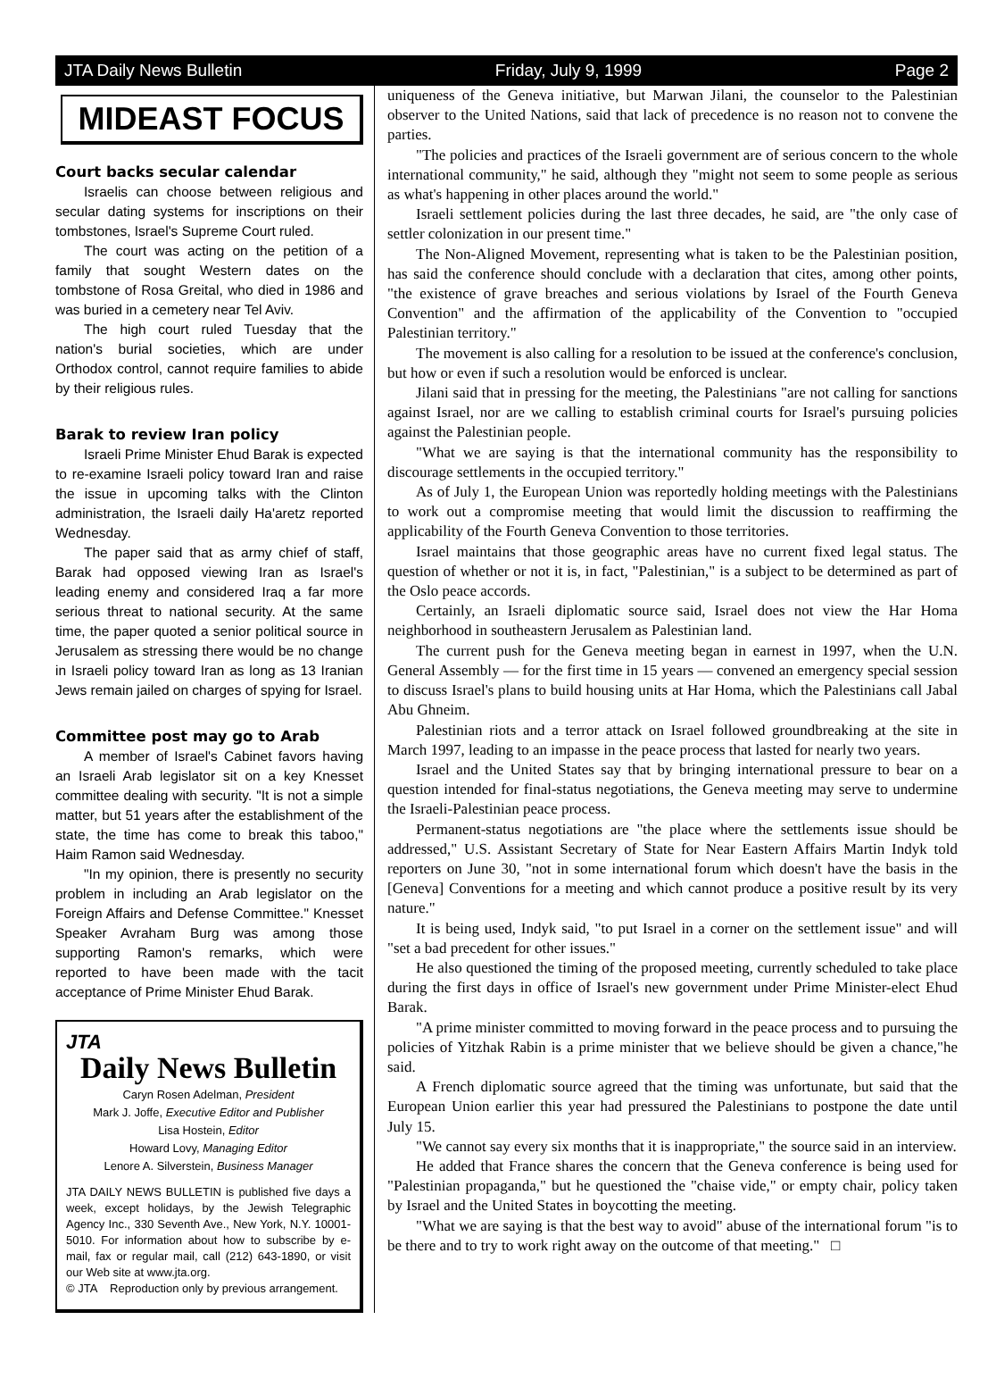JTA Daily News Bulletin Friday, July 9, 1999 Page 2
MIDEAST FOCUS
Court backs secular calendar
Israelis can choose between religious and secular dating systems for inscriptions on their tombstones, Israel's Supreme Court ruled.
The court was acting on the petition of a family that sought Western dates on the tombstone of Rosa Greital, who died in 1986 and was buried in a cemetery near Tel Aviv.
The high court ruled Tuesday that the nation's burial societies, which are under Orthodox control, cannot require families to abide by their religious rules.
Barak to review Iran policy
Israeli Prime Minister Ehud Barak is expected to re-examine Israeli policy toward Iran and raise the issue in upcoming talks with the Clinton administration, the Israeli daily Ha'aretz reported Wednesday.
The paper said that as army chief of staff, Barak had opposed viewing Iran as Israel's leading enemy and considered Iraq a far more serious threat to national security. At the same time, the paper quoted a senior political source in Jerusalem as stressing there would be no change in Israeli policy toward Iran as long as 13 Iranian Jews remain jailed on charges of spying for Israel.
Committee post may go to Arab
A member of Israel's Cabinet favors having an Israeli Arab legislator sit on a key Knesset committee dealing with security. "It is not a simple matter, but 51 years after the establishment of the state, the time has come to break this taboo," Haim Ramon said Wednesday.
"In my opinion, there is presently no security problem in including an Arab legislator on the Foreign Affairs and Defense Committee." Knesset Speaker Avraham Burg was among those supporting Ramon's remarks, which were reported to have been made with the tacit acceptance of Prime Minister Ehud Barak.
JTA
Daily News Bulletin
Caryn Rosen Adelman, President
Mark J. Joffe, Executive Editor and Publisher
Lisa Hostein, Editor
Howard Lovy, Managing Editor
Lenore A. Silverstein, Business Manager
JTA DAILY NEWS BULLETIN is published five days a week, except holidays, by the Jewish Telegraphic Agency Inc., 330 Seventh Ave., New York, N.Y. 10001-5010. For information about how to subscribe by e-mail, fax or regular mail, call (212) 643-1890, or visit our Web site at www.jta.org.
© JTA Reproduction only by previous arrangement.
uniqueness of the Geneva initiative, but Marwan Jilani, the counselor to the Palestinian observer to the United Nations, said that lack of precedence is no reason not to convene the parties.
"The policies and practices of the Israeli government are of serious concern to the whole international community," he said, although they "might not seem to some people as serious as what's happening in other places around the world."
Israeli settlement policies during the last three decades, he said, are "the only case of settler colonization in our present time."
The Non-Aligned Movement, representing what is taken to be the Palestinian position, has said the conference should conclude with a declaration that cites, among other points, "the existence of grave breaches and serious violations by Israel of the Fourth Geneva Convention" and the affirmation of the applicability of the Convention to "occupied Palestinian territory."
The movement is also calling for a resolution to be issued at the conference's conclusion, but how or even if such a resolution would be enforced is unclear.
Jilani said that in pressing for the meeting, the Palestinians "are not calling for sanctions against Israel, nor are we calling to establish criminal courts for Israel's pursuing policies against the Palestinian people.
"What we are saying is that the international community has the responsibility to discourage settlements in the occupied territory."
As of July 1, the European Union was reportedly holding meetings with the Palestinians to work out a compromise meeting that would limit the discussion to reaffirming the applicability of the Fourth Geneva Convention to those territories.
Israel maintains that those geographic areas have no current fixed legal status. The question of whether or not it is, in fact, "Palestinian," is a subject to be determined as part of the Oslo peace accords.
Certainly, an Israeli diplomatic source said, Israel does not view the Har Homa neighborhood in southeastern Jerusalem as Palestinian land.
The current push for the Geneva meeting began in earnest in 1997, when the U.N. General Assembly — for the first time in 15 years — convened an emergency special session to discuss Israel's plans to build housing units at Har Homa, which the Palestinians call Jabal Abu Ghneim.
Palestinian riots and a terror attack on Israel followed groundbreaking at the site in March 1997, leading to an impasse in the peace process that lasted for nearly two years.
Israel and the United States say that by bringing international pressure to bear on a question intended for final-status negotiations, the Geneva meeting may serve to undermine the Israeli-Palestinian peace process.
Permanent-status negotiations are "the place where the settlements issue should be addressed," U.S. Assistant Secretary of State for Near Eastern Affairs Martin Indyk told reporters on June 30, "not in some international forum which doesn't have the basis in the [Geneva] Conventions for a meeting and which cannot produce a positive result by its very nature."
It is being used, Indyk said, "to put Israel in a corner on the settlement issue" and will "set a bad precedent for other issues."
He also questioned the timing of the proposed meeting, currently scheduled to take place during the first days in office of Israel's new government under Prime Minister-elect Ehud Barak.
"A prime minister committed to moving forward in the peace process and to pursuing the policies of Yitzhak Rabin is a prime minister that we believe should be given a chance,"he said.
A French diplomatic source agreed that the timing was unfortunate, but said that the European Union earlier this year had pressured the Palestinians to postpone the date until July 15.
"We cannot say every six months that it is inappropriate," the source said in an interview.
He added that France shares the concern that the Geneva conference is being used for "Palestinian propaganda," but he questioned the "chaise vide," or empty chair, policy taken by Israel and the United States in boycotting the meeting.
"What we are saying is that the best way to avoid" abuse of the international forum "is to be there and to try to work right away on the outcome of that meeting." □